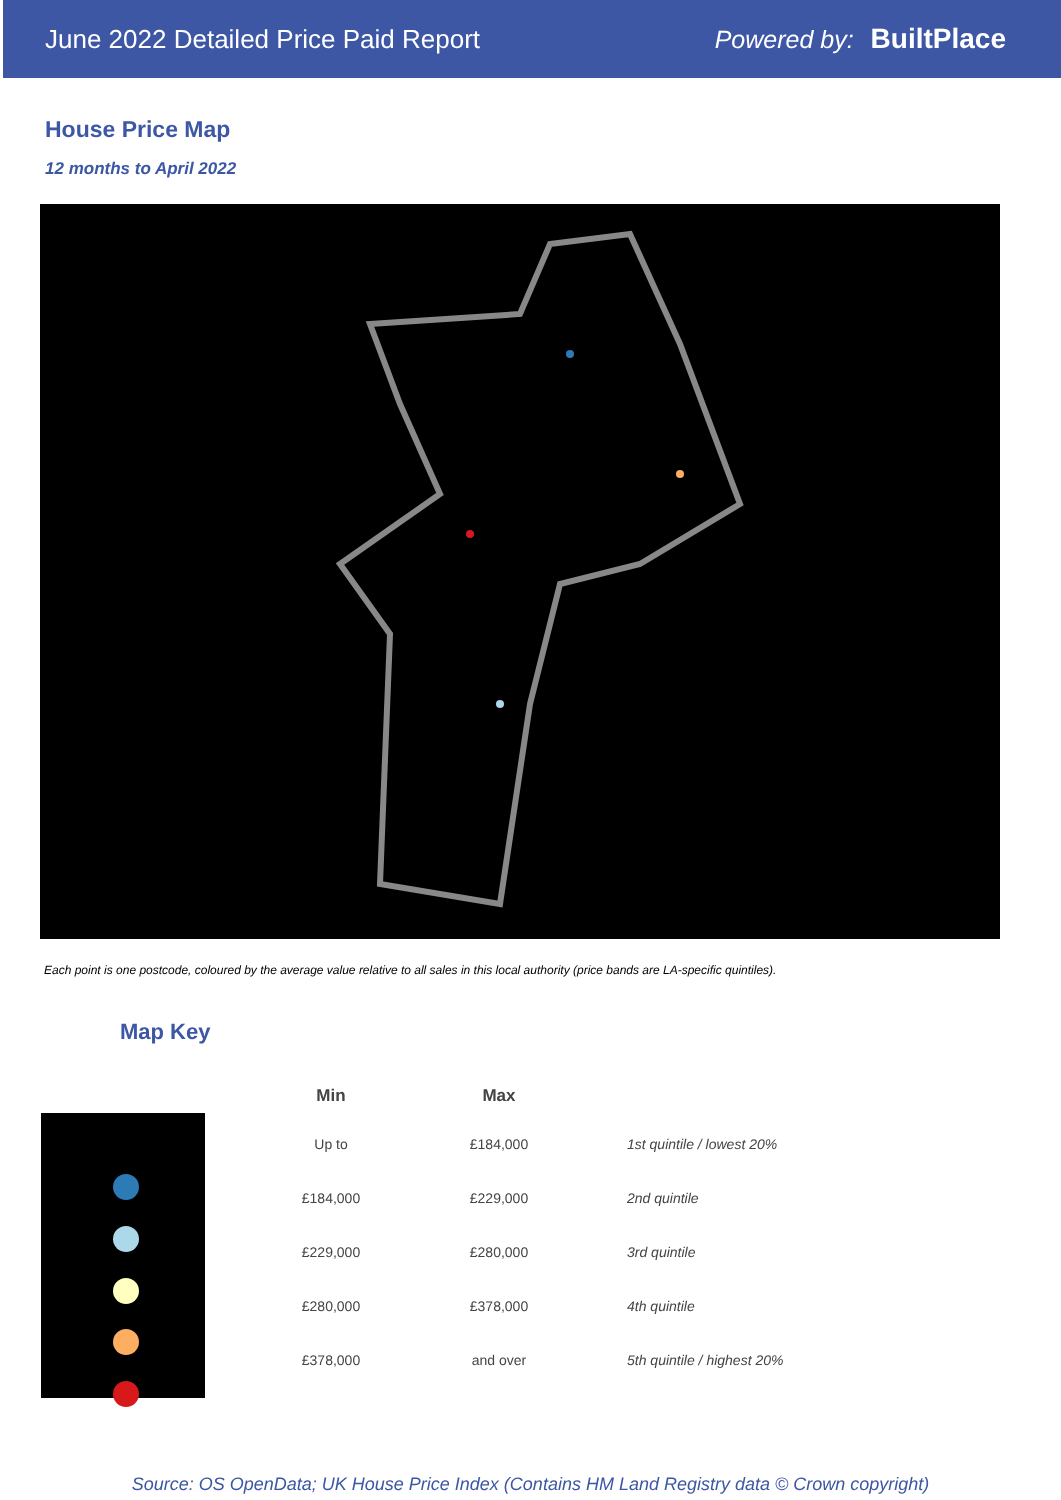June 2022 Detailed Price Paid Report Powered by: BuiltPlace
House Price Map
12 months to April 2022
Each point is one postcode, coloured by the average value relative to all sales in this local authority (price bands are LA-specific quintiles).
Map Key
| Min | Max | |
| --- | --- | --- |
| Up to | £184,000 | 1st quintile / lowest 20% |
| £184,000 | £229,000 | 2nd quintile |
| £229,000 | £280,000 | 3rd quintile |
| £280,000 | £378,000 | 4th quintile |
| £378,000 | and over | 5th quintile / highest 20% |
Source: OS OpenData; UK House Price Index (Contains HM Land Registry data © Crown copyright)